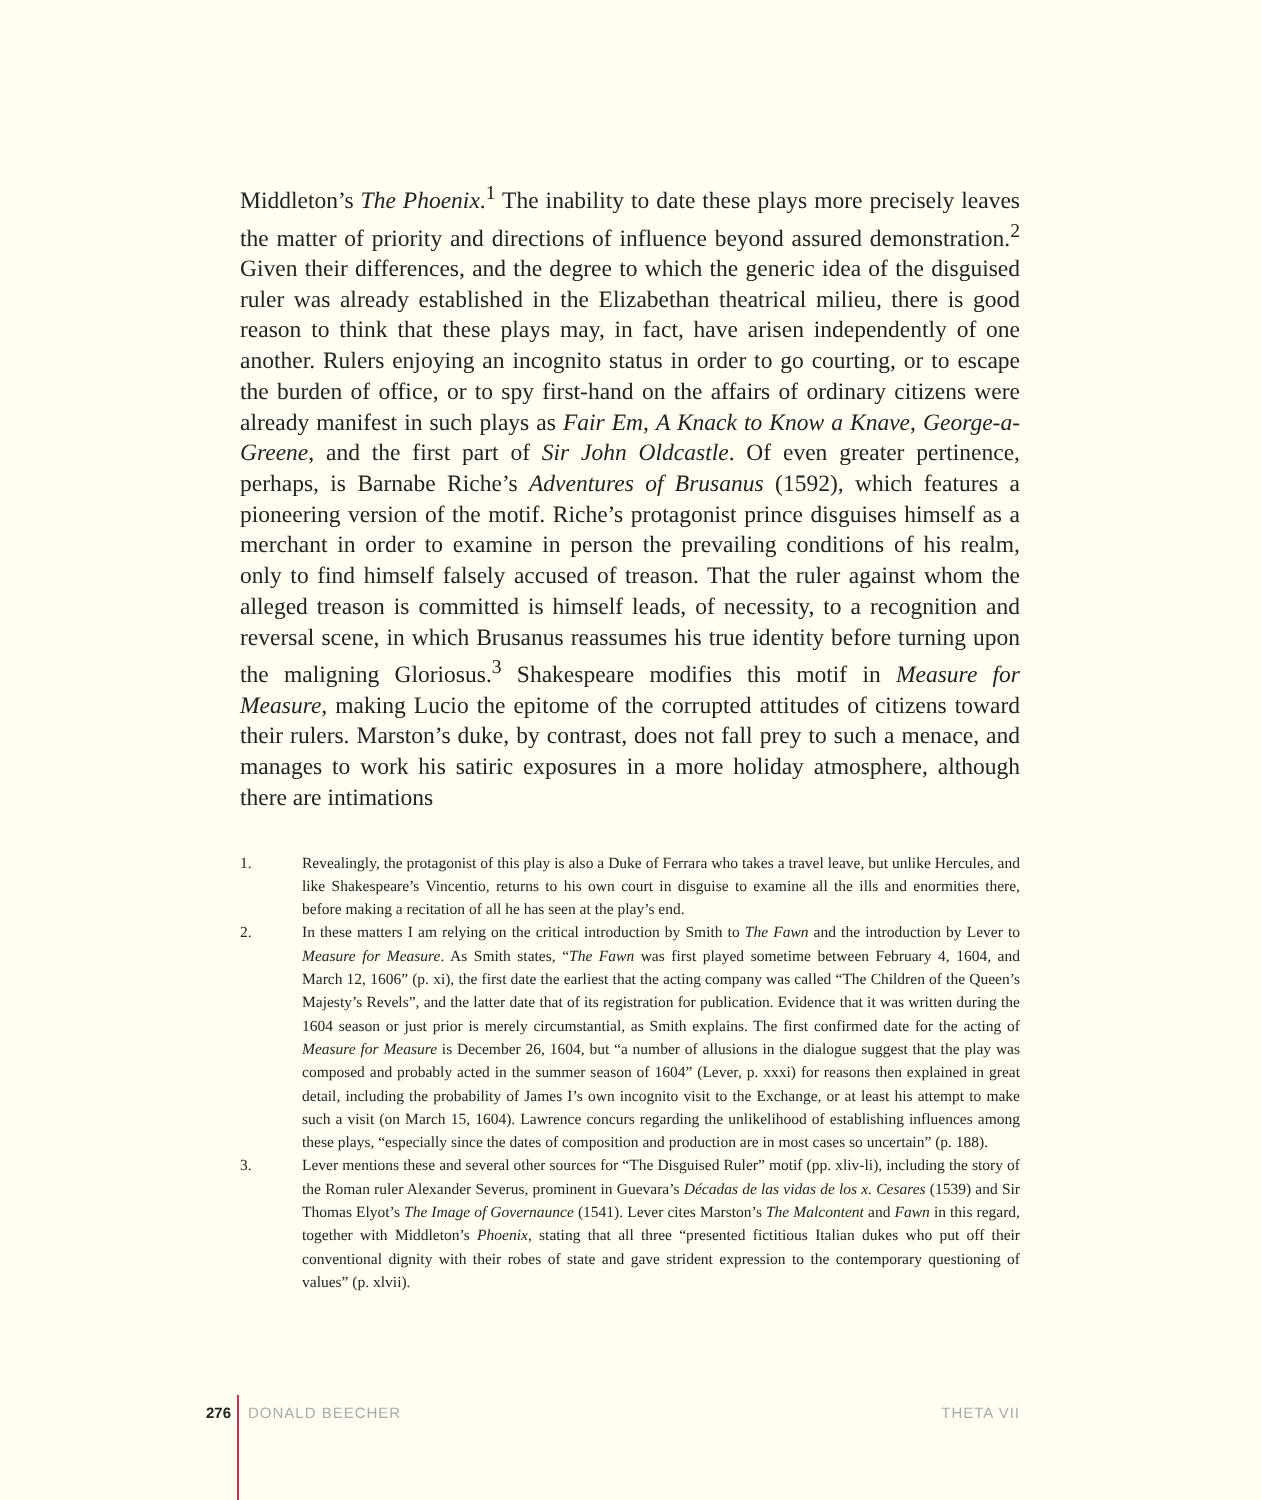Middleton’s The Phoenix.<sup>1</sup> The inability to date these plays more precisely leaves the matter of priority and directions of influence beyond assured demonstration.<sup>2</sup> Given their differences, and the degree to which the generic idea of the disguised ruler was already established in the Elizabethan theatrical milieu, there is good reason to think that these plays may, in fact, have arisen independently of one another. Rulers enjoying an incognito status in order to go courting, or to escape the burden of office, or to spy first-hand on the affairs of ordinary citizens were already manifest in such plays as Fair Em, A Knack to Know a Knave, George-a-Greene, and the first part of Sir John Oldcastle. Of even greater pertinence, perhaps, is Barnabe Riche’s Adventures of Brusanus (1592), which features a pioneering version of the motif. Riche’s protagonist prince disguises himself as a merchant in order to examine in person the prevailing conditions of his realm, only to find himself falsely accused of treason. That the ruler against whom the alleged treason is committed is himself leads, of necessity, to a recognition and reversal scene, in which Brusanus reassumes his true identity before turning upon the maligning Gloriosus.<sup>3</sup> Shakespeare modifies this motif in Measure for Measure, making Lucio the epitome of the corrupted attitudes of citizens toward their rulers. Marston’s duke, by contrast, does not fall prey to such a menace, and manages to work his satiric exposures in a more holiday atmosphere, although there are intimations
1. Revealingly, the protagonist of this play is also a Duke of Ferrara who takes a travel leave, but unlike Hercules, and like Shakespeare’s Vincentio, returns to his own court in disguise to examine all the ills and enormities there, before making a recitation of all he has seen at the play’s end.
2. In these matters I am relying on the critical introduction by Smith to The Fawn and the introduction by Lever to Measure for Measure. As Smith states, “The Fawn was first played sometime between February 4, 1604, and March 12, 1606” (p. xi), the first date the earliest that the acting company was called “The Children of the Queen’s Majesty’s Revels”, and the latter date that of its registration for publication. Evidence that it was written during the 1604 season or just prior is merely circumstantial, as Smith explains. The first confirmed date for the acting of Measure for Measure is December 26, 1604, but “a number of allusions in the dialogue suggest that the play was composed and probably acted in the summer season of 1604” (Lever, p. xxxi) for reasons then explained in great detail, including the probability of James I’s own incognito visit to the Exchange, or at least his attempt to make such a visit (on March 15, 1604). Lawrence concurs regarding the unlikelihood of establishing influences among these plays, “especially since the dates of composition and production are in most cases so uncertain” (p. 188).
3. Lever mentions these and several other sources for “The Disguised Ruler” motif (pp. xliv-li), including the story of the Roman ruler Alexander Severus, prominent in Guevara’s Décadas de las vidas de los x. Cesares (1539) and Sir Thomas Elyot’s The Image of Governaunce (1541). Lever cites Marston’s The Malcontent and Fawn in this regard, together with Middleton’s Phoenix, stating that all three “presented fictitious Italian dukes who put off their conventional dignity with their robes of state and gave strident expression to the contemporary questioning of values” (p. xlvii).
276 DONALD BEECHER THETA VII